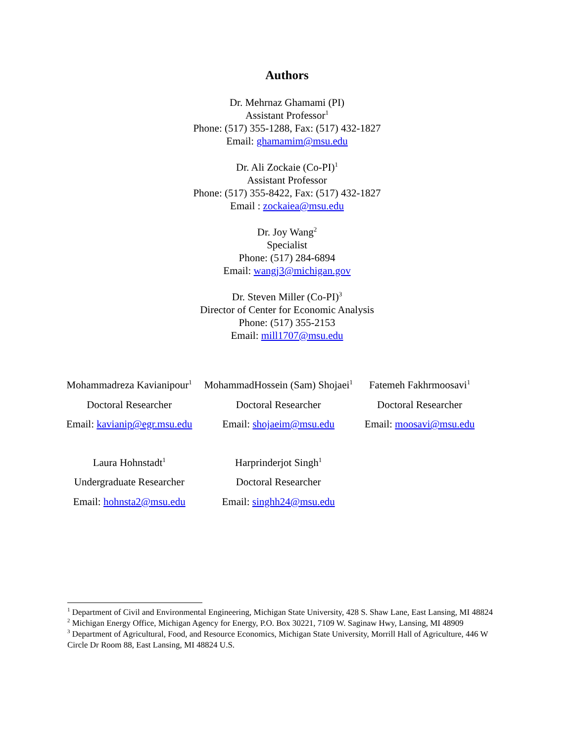Authors
Dr. Mehrnaz Ghamami (PI)
Assistant Professor<sup>1</sup>
Phone: (517) 355-1288, Fax: (517) 432-1827
Email: ghamamim@msu.edu
Dr. Ali Zockaie (Co-PI)<sup>1</sup>
Assistant Professor
Phone: (517) 355-8422, Fax: (517) 432-1827
Email : zockaiea@msu.edu
Dr. Joy Wang<sup>2</sup>
Specialist
Phone: (517) 284-6894
Email: wangj3@michigan.gov
Dr. Steven Miller (Co-PI)<sup>3</sup>
Director of Center for Economic Analysis
Phone: (517) 355-2153
Email: mill1707@msu.edu
| Mohammadreza Kavianipour<sup>1</sup> | MohammadHossein (Sam) Shojaei<sup>1</sup> | Fatemeh Fakhrmoosavi<sup>1</sup> |
| Doctoral Researcher | Doctoral Researcher | Doctoral Researcher |
| Email: kavianip@egr.msu.edu | Email: shojaeim@msu.edu | Email: moosavi@msu.edu |
| Laura Hohnstadt<sup>1</sup> | Harprinderjot Singh<sup>1</sup> | |
| Undergraduate Researcher | Doctoral Researcher | |
| Email: hohnsta2@msu.edu | Email: singhh24@msu.edu | |
<sup>1</sup> Department of Civil and Environmental Engineering, Michigan State University, 428 S. Shaw Lane, East Lansing, MI 48824
<sup>2</sup> Michigan Energy Office, Michigan Agency for Energy, P.O. Box 30221, 7109 W. Saginaw Hwy, Lansing, MI 48909
<sup>3</sup> Department of Agricultural, Food, and Resource Economics, Michigan State University, Morrill Hall of Agriculture, 446 W Circle Dr Room 88, East Lansing, MI 48824 U.S.